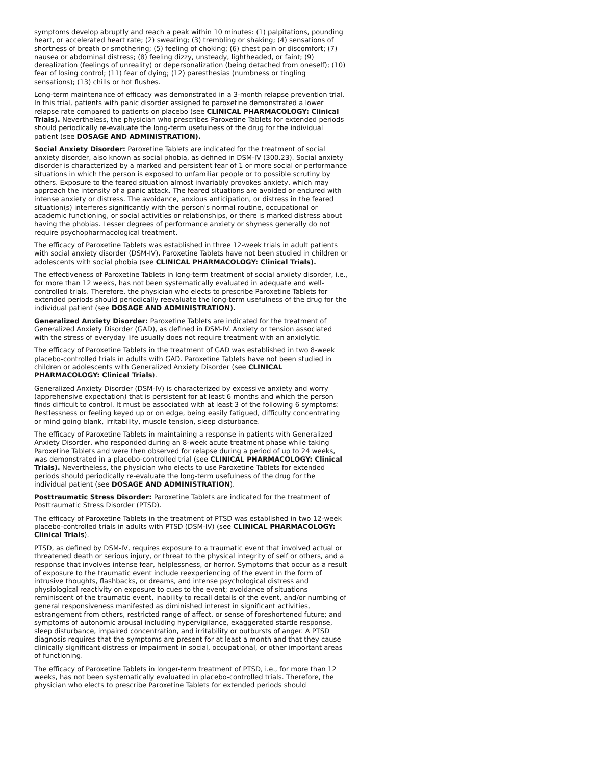symptoms develop abruptly and reach a peak within 10 minutes: (1) palpitations, pounding heart, or accelerated heart rate; (2) sweating; (3) trembling or shaking; (4) sensations of shortness of breath or smothering; (5) feeling of choking; (6) chest pain or discomfort; (7) nausea or abdominal distress; (8) feeling dizzy, unsteady, lightheaded, or faint; (9) derealization (feelings of unreality) or depersonalization (being detached from oneself); (10) fear of losing control; (11) fear of dying; (12) paresthesias (numbness or tingling sensations); (13) chills or hot flushes.
Long-term maintenance of efficacy was demonstrated in a 3-month relapse prevention trial. In this trial, patients with panic disorder assigned to paroxetine demonstrated a lower relapse rate compared to patients on placebo (see CLINICAL PHARMACOLOGY: Clinical Trials). Nevertheless, the physician who prescribes Paroxetine Tablets for extended periods should periodically re-evaluate the long-term usefulness of the drug for the individual patient (see DOSAGE AND ADMINISTRATION).
Social Anxiety Disorder: Paroxetine Tablets are indicated for the treatment of social anxiety disorder, also known as social phobia, as defined in DSM-IV (300.23). Social anxiety disorder is characterized by a marked and persistent fear of 1 or more social or performance situations in which the person is exposed to unfamiliar people or to possible scrutiny by others. Exposure to the feared situation almost invariably provokes anxiety, which may approach the intensity of a panic attack. The feared situations are avoided or endured with intense anxiety or distress. The avoidance, anxious anticipation, or distress in the feared situation(s) interferes significantly with the person's normal routine, occupational or academic functioning, or social activities or relationships, or there is marked distress about having the phobias. Lesser degrees of performance anxiety or shyness generally do not require psychopharmacological treatment.
The efficacy of Paroxetine Tablets was established in three 12-week trials in adult patients with social anxiety disorder (DSM-IV). Paroxetine Tablets have not been studied in children or adolescents with social phobia (see CLINICAL PHARMACOLOGY: Clinical Trials).
The effectiveness of Paroxetine Tablets in long-term treatment of social anxiety disorder, i.e., for more than 12 weeks, has not been systematically evaluated in adequate and well-controlled trials. Therefore, the physician who elects to prescribe Paroxetine Tablets for extended periods should periodically reevaluate the long-term usefulness of the drug for the individual patient (see DOSAGE AND ADMINISTRATION).
Generalized Anxiety Disorder: Paroxetine Tablets are indicated for the treatment of Generalized Anxiety Disorder (GAD), as defined in DSM-IV. Anxiety or tension associated with the stress of everyday life usually does not require treatment with an anxiolytic.
The efficacy of Paroxetine Tablets in the treatment of GAD was established in two 8-week placebo-controlled trials in adults with GAD. Paroxetine Tablets have not been studied in children or adolescents with Generalized Anxiety Disorder (see CLINICAL PHARMACOLOGY: Clinical Trials).
Generalized Anxiety Disorder (DSM-IV) is characterized by excessive anxiety and worry (apprehensive expectation) that is persistent for at least 6 months and which the person finds difficult to control. It must be associated with at least 3 of the following 6 symptoms: Restlessness or feeling keyed up or on edge, being easily fatigued, difficulty concentrating or mind going blank, irritability, muscle tension, sleep disturbance.
The efficacy of Paroxetine Tablets in maintaining a response in patients with Generalized Anxiety Disorder, who responded during an 8-week acute treatment phase while taking Paroxetine Tablets and were then observed for relapse during a period of up to 24 weeks, was demonstrated in a placebo-controlled trial (see CLINICAL PHARMACOLOGY: Clinical Trials). Nevertheless, the physician who elects to use Paroxetine Tablets for extended periods should periodically re-evaluate the long-term usefulness of the drug for the individual patient (see DOSAGE AND ADMINISTRATION).
Posttraumatic Stress Disorder: Paroxetine Tablets are indicated for the treatment of Posttraumatic Stress Disorder (PTSD).
The efficacy of Paroxetine Tablets in the treatment of PTSD was established in two 12-week placebo-controlled trials in adults with PTSD (DSM-IV) (see CLINICAL PHARMACOLOGY: Clinical Trials).
PTSD, as defined by DSM-IV, requires exposure to a traumatic event that involved actual or threatened death or serious injury, or threat to the physical integrity of self or others, and a response that involves intense fear, helplessness, or horror. Symptoms that occur as a result of exposure to the traumatic event include reexperiencing of the event in the form of intrusive thoughts, flashbacks, or dreams, and intense psychological distress and physiological reactivity on exposure to cues to the event; avoidance of situations reminiscent of the traumatic event, inability to recall details of the event, and/or numbing of general responsiveness manifested as diminished interest in significant activities, estrangement from others, restricted range of affect, or sense of foreshortened future; and symptoms of autonomic arousal including hypervigilance, exaggerated startle response, sleep disturbance, impaired concentration, and irritability or outbursts of anger. A PTSD diagnosis requires that the symptoms are present for at least a month and that they cause clinically significant distress or impairment in social, occupational, or other important areas of functioning.
The efficacy of Paroxetine Tablets in longer-term treatment of PTSD, i.e., for more than 12 weeks, has not been systematically evaluated in placebo-controlled trials. Therefore, the physician who elects to prescribe Paroxetine Tablets for extended periods should